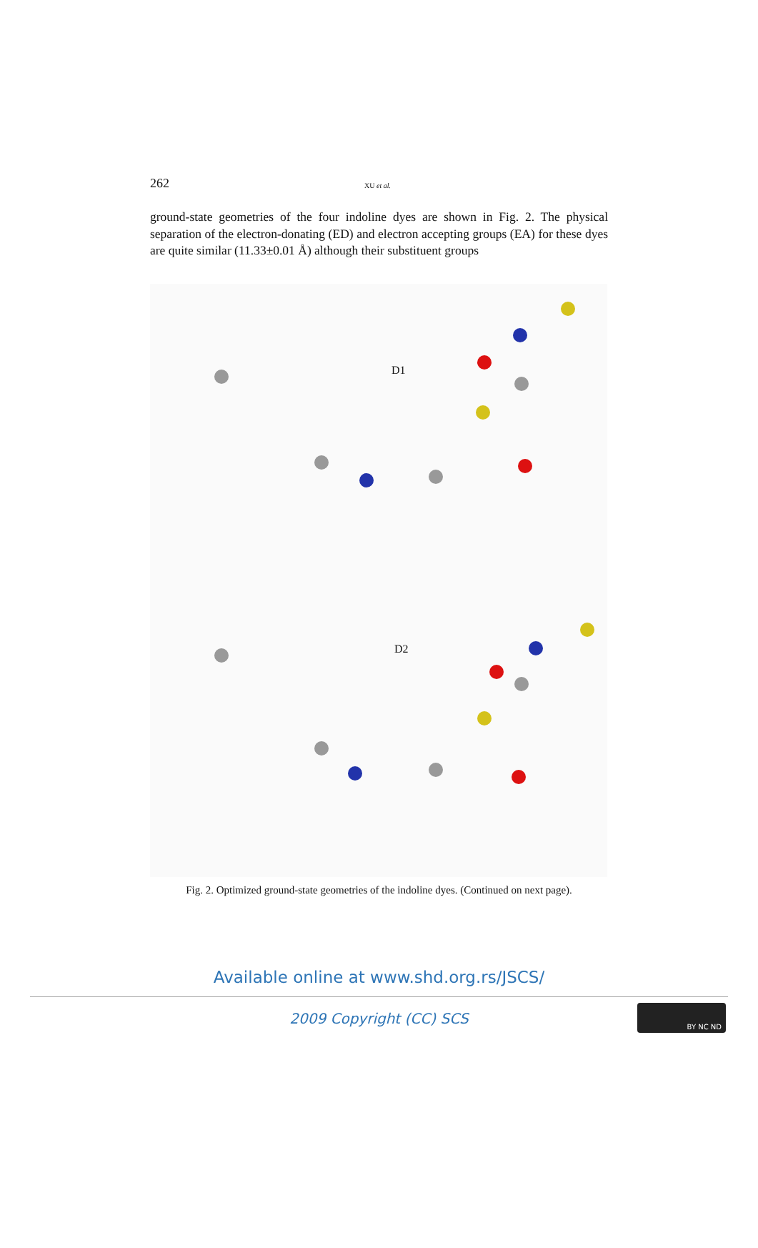262 XU et al.
ground-state geometries of the four indoline dyes are shown in Fig. 2. The physical separation of the electron-donating (ED) and electron accepting groups (EA) for these dyes are quite similar (11.33±0.01 Å) although their substituent groups
D1
D2
Fig. 2. Optimized ground-state geometries of the indoline dyes. (Continued on next page).
Available online at www.shd.org.rs/JSCS/
2009 Copyright (CC) SCS
BY NC ND